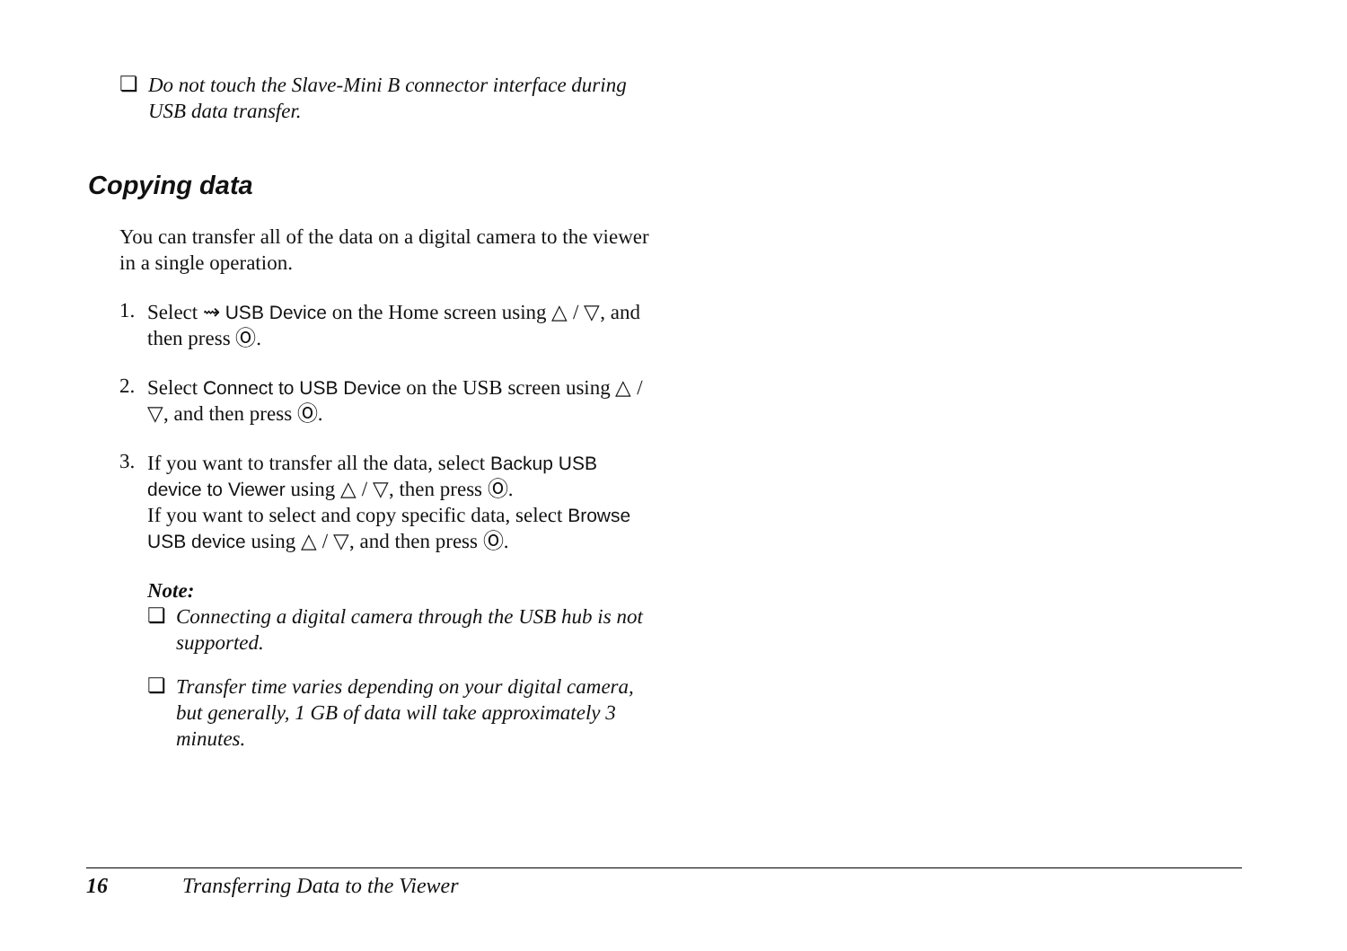❏
Do not touch the Slave-Mini B connector interface during USB data transfer.
Copying data
You can transfer all of the data on a digital camera to the viewer in a single operation.
1.
Select ⇝ USB Device on the Home screen using △ / ▽, and then press Ⓞ.
2.
Select Connect to USB Device on the USB screen using △ / ▽, and then press Ⓞ.
3.
If you want to transfer all the data, select Backup USB device to Viewer using △ / ▽, then press Ⓞ.
If you want to select and copy specific data, select Browse USB device using △ / ▽, and then press Ⓞ.
Note:
❏
Connecting a digital camera through the USB hub is not supported.
❏
Transfer time varies depending on your digital camera, but generally, 1 GB of data will take approximately 3 minutes.
16 Transferring Data to the Viewer